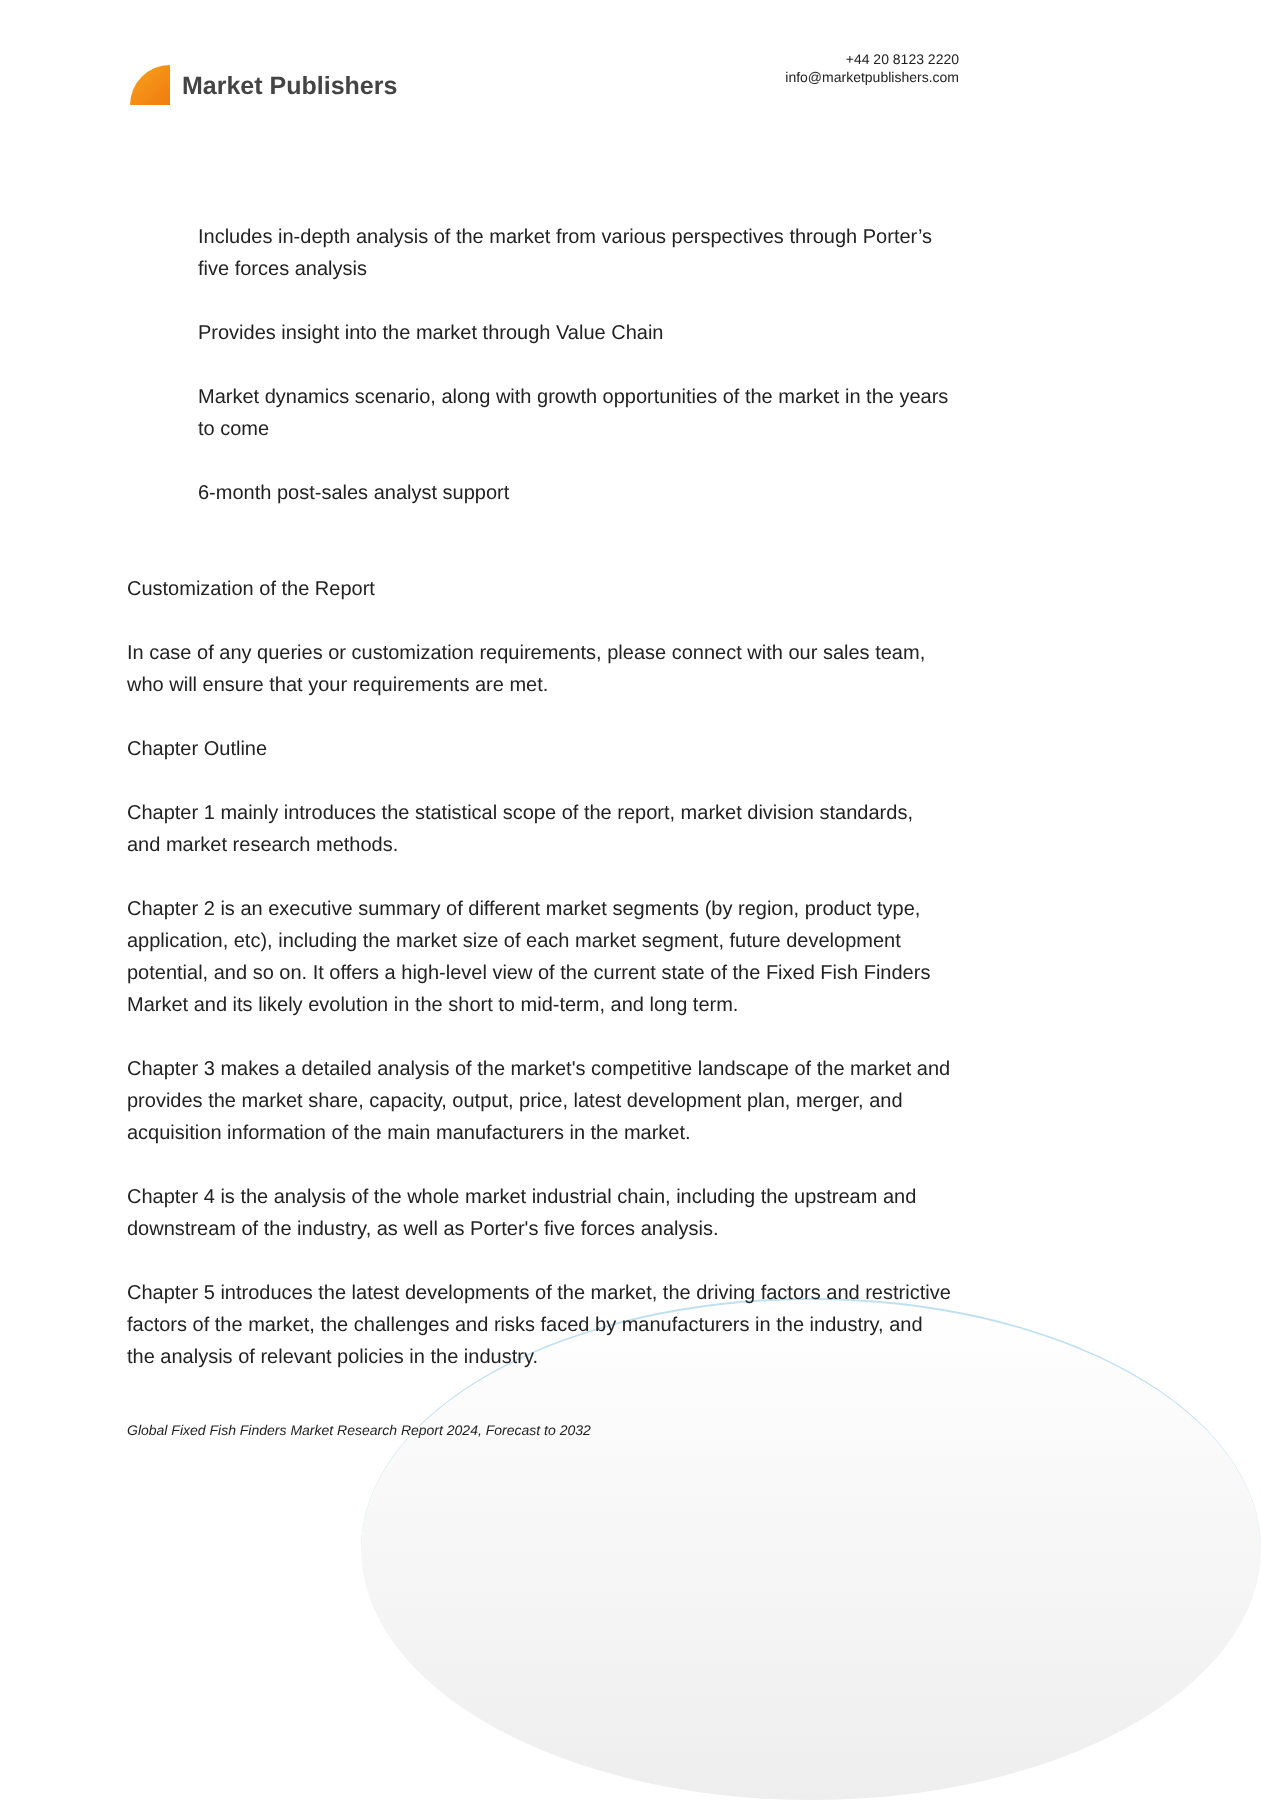Market Publishers
+44 20 8123 2220
info@marketpublishers.com
Includes in-depth analysis of the market from various perspectives through Porter’s five forces analysis
Provides insight into the market through Value Chain
Market dynamics scenario, along with growth opportunities of the market in the years to come
6-month post-sales analyst support
Customization of the Report
In case of any queries or customization requirements, please connect with our sales team, who will ensure that your requirements are met.
Chapter Outline
Chapter 1 mainly introduces the statistical scope of the report, market division standards, and market research methods.
Chapter 2 is an executive summary of different market segments (by region, product type, application, etc), including the market size of each market segment, future development potential, and so on. It offers a high-level view of the current state of the Fixed Fish Finders Market and its likely evolution in the short to mid-term, and long term.
Chapter 3 makes a detailed analysis of the market's competitive landscape of the market and provides the market share, capacity, output, price, latest development plan, merger, and acquisition information of the main manufacturers in the market.
Chapter 4 is the analysis of the whole market industrial chain, including the upstream and downstream of the industry, as well as Porter's five forces analysis.
Chapter 5 introduces the latest developments of the market, the driving factors and restrictive factors of the market, the challenges and risks faced by manufacturers in the industry, and the analysis of relevant policies in the industry.
Global Fixed Fish Finders Market Research Report 2024, Forecast to 2032